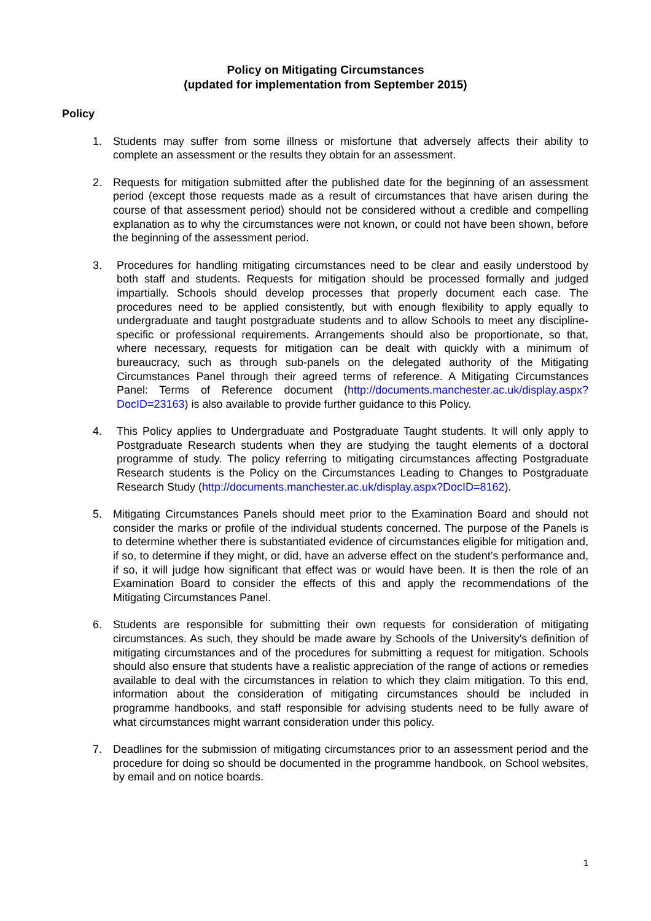Policy on Mitigating Circumstances
(updated for implementation from September 2015)
Policy
1. Students may suffer from some illness or misfortune that adversely affects their ability to complete an assessment or the results they obtain for an assessment.
2. Requests for mitigation submitted after the published date for the beginning of an assessment period (except those requests made as a result of circumstances that have arisen during the course of that assessment period) should not be considered without a credible and compelling explanation as to why the circumstances were not known, or could not have been shown, before the beginning of the assessment period.
3. Procedures for handling mitigating circumstances need to be clear and easily understood by both staff and students. Requests for mitigation should be processed formally and judged impartially. Schools should develop processes that properly document each case. The procedures need to be applied consistently, but with enough flexibility to apply equally to undergraduate and taught postgraduate students and to allow Schools to meet any discipline-specific or professional requirements. Arrangements should also be proportionate, so that, where necessary, requests for mitigation can be dealt with quickly with a minimum of bureaucracy, such as through sub-panels on the delegated authority of the Mitigating Circumstances Panel through their agreed terms of reference. A Mitigating Circumstances Panel: Terms of Reference document (http://documents.manchester.ac.uk/display.aspx?DocID=23163) is also available to provide further guidance to this Policy.
4. This Policy applies to Undergraduate and Postgraduate Taught students. It will only apply to Postgraduate Research students when they are studying the taught elements of a doctoral programme of study. The policy referring to mitigating circumstances affecting Postgraduate Research students is the Policy on the Circumstances Leading to Changes to Postgraduate Research Study (http://documents.manchester.ac.uk/display.aspx?DocID=8162).
5. Mitigating Circumstances Panels should meet prior to the Examination Board and should not consider the marks or profile of the individual students concerned. The purpose of the Panels is to determine whether there is substantiated evidence of circumstances eligible for mitigation and, if so, to determine if they might, or did, have an adverse effect on the student’s performance and, if so, it will judge how significant that effect was or would have been. It is then the role of an Examination Board to consider the effects of this and apply the recommendations of the Mitigating Circumstances Panel.
6. Students are responsible for submitting their own requests for consideration of mitigating circumstances. As such, they should be made aware by Schools of the University's definition of mitigating circumstances and of the procedures for submitting a request for mitigation. Schools should also ensure that students have a realistic appreciation of the range of actions or remedies available to deal with the circumstances in relation to which they claim mitigation. To this end, information about the consideration of mitigating circumstances should be included in programme handbooks, and staff responsible for advising students need to be fully aware of what circumstances might warrant consideration under this policy.
7. Deadlines for the submission of mitigating circumstances prior to an assessment period and the procedure for doing so should be documented in the programme handbook, on School websites, by email and on notice boards.
1